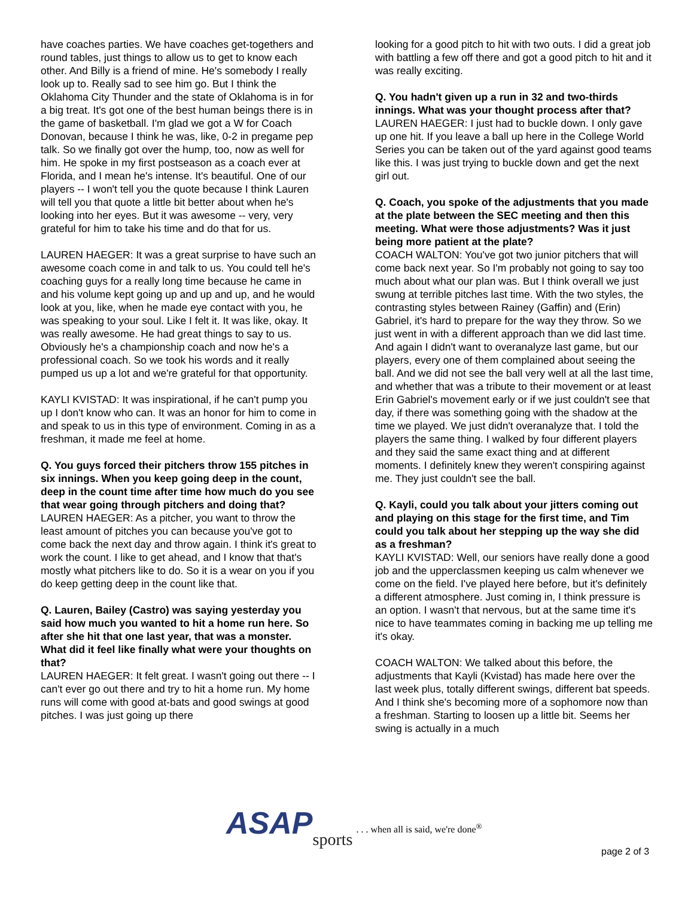have coaches parties. We have coaches get-togethers and round tables, just things to allow us to get to know each other. And Billy is a friend of mine. He's somebody I really look up to. Really sad to see him go. But I think the Oklahoma City Thunder and the state of Oklahoma is in for a big treat. It's got one of the best human beings there is in the game of basketball. I'm glad we got a W for Coach Donovan, because I think he was, like, 0-2 in pregame pep talk. So we finally got over the hump, too, now as well for him. He spoke in my first postseason as a coach ever at Florida, and I mean he's intense. It's beautiful. One of our players -- I won't tell you the quote because I think Lauren will tell you that quote a little bit better about when he's looking into her eyes. But it was awesome -- very, very grateful for him to take his time and do that for us.
LAUREN HAEGER: It was a great surprise to have such an awesome coach come in and talk to us. You could tell he's coaching guys for a really long time because he came in and his volume kept going up and up and up, and he would look at you, like, when he made eye contact with you, he was speaking to your soul. Like I felt it. It was like, okay. It was really awesome. He had great things to say to us. Obviously he's a championship coach and now he's a professional coach. So we took his words and it really pumped us up a lot and we're grateful for that opportunity.
KAYLI KVISTAD: It was inspirational, if he can't pump you up I don't know who can. It was an honor for him to come in and speak to us in this type of environment. Coming in as a freshman, it made me feel at home.
Q. You guys forced their pitchers throw 155 pitches in six innings. When you keep going deep in the count, deep in the count time after time how much do you see that wear going through pitchers and doing that?
LAUREN HAEGER: As a pitcher, you want to throw the least amount of pitches you can because you've got to come back the next day and throw again. I think it's great to work the count. I like to get ahead, and I know that that's mostly what pitchers like to do. So it is a wear on you if you do keep getting deep in the count like that.
Q. Lauren, Bailey (Castro) was saying yesterday you said how much you wanted to hit a home run here. So after she hit that one last year, that was a monster. What did it feel like finally what were your thoughts on that?
LAUREN HAEGER: It felt great. I wasn't going out there -- I can't ever go out there and try to hit a home run. My home runs will come with good at-bats and good swings at good pitches. I was just going up there
looking for a good pitch to hit with two outs. I did a great job with battling a few off there and got a good pitch to hit and it was really exciting.
Q. You hadn't given up a run in 32 and two-thirds innings. What was your thought process after that?
LAUREN HAEGER: I just had to buckle down. I only gave up one hit. If you leave a ball up here in the College World Series you can be taken out of the yard against good teams like this. I was just trying to buckle down and get the next girl out.
Q. Coach, you spoke of the adjustments that you made at the plate between the SEC meeting and then this meeting. What were those adjustments? Was it just being more patient at the plate?
COACH WALTON: You've got two junior pitchers that will come back next year. So I'm probably not going to say too much about what our plan was. But I think overall we just swung at terrible pitches last time. With the two styles, the contrasting styles between Rainey (Gaffin) and (Erin) Gabriel, it's hard to prepare for the way they throw. So we just went in with a different approach than we did last time. And again I didn't want to overanalyze last game, but our players, every one of them complained about seeing the ball. And we did not see the ball very well at all the last time, and whether that was a tribute to their movement or at least Erin Gabriel's movement early or if we just couldn't see that day, if there was something going with the shadow at the time we played. We just didn't overanalyze that. I told the players the same thing. I walked by four different players and they said the same exact thing and at different moments. I definitely knew they weren't conspiring against me. They just couldn't see the ball.
Q. Kayli, could you talk about your jitters coming out and playing on this stage for the first time, and Tim could you talk about her stepping up the way she did as a freshman?
KAYLI KVISTAD: Well, our seniors have really done a good job and the upperclassmen keeping us calm whenever we come on the field. I've played here before, but it's definitely a different atmosphere. Just coming in, I think pressure is an option. I wasn't that nervous, but at the same time it's nice to have teammates coming in backing me up telling me it's okay.
COACH WALTON: We talked about this before, the adjustments that Kayli (Kvistad) has made here over the last week plus, totally different swings, different bat speeds. And I think she's becoming more of a sophomore now than a freshman. Starting to loosen up a little bit. Seems her swing is actually in a much
ASAP sports. . . when all is said, we're done<sup>®</sup>
page 2 of 3